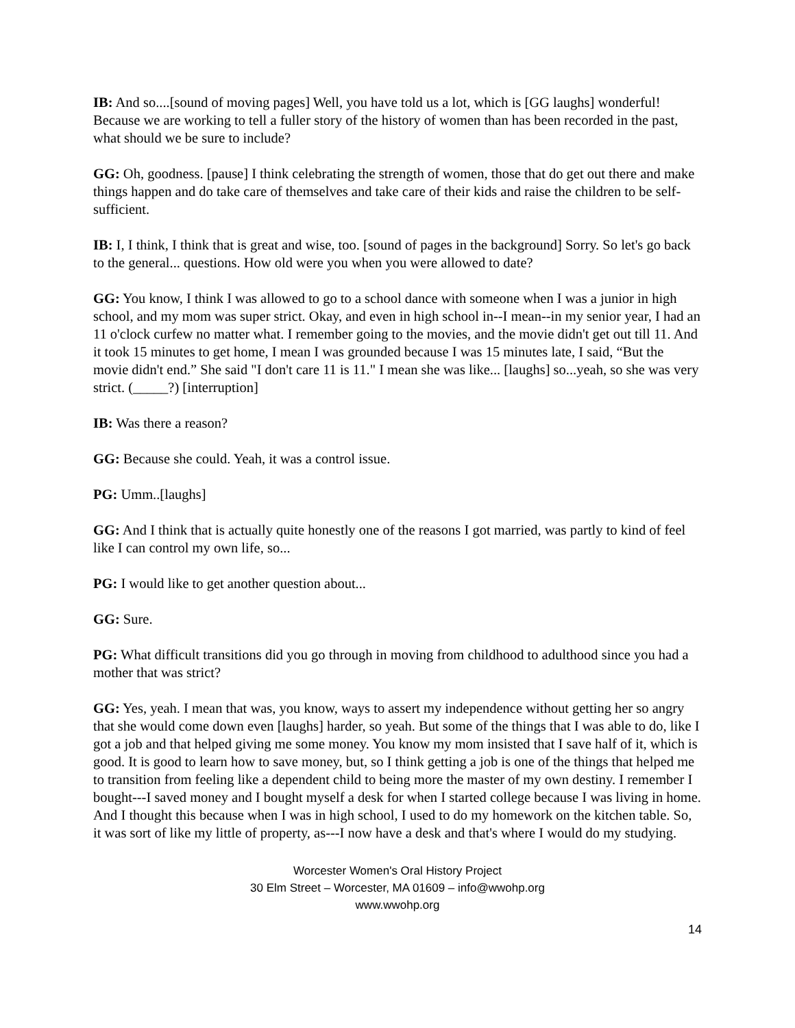IB: And so....[sound of moving pages] Well, you have told us a lot, which is [GG laughs] wonderful! Because we are working to tell a fuller story of the history of women than has been recorded in the past, what should we be sure to include?
GG: Oh, goodness. [pause] I think celebrating the strength of women, those that do get out there and make things happen and do take care of themselves and take care of their kids and raise the children to be self-sufficient.
IB: I, I think, I think that is great and wise, too. [sound of pages in the background] Sorry. So let's go back to the general... questions. How old were you when you were allowed to date?
GG: You know, I think I was allowed to go to a school dance with someone when I was a junior in high school, and my mom was super strict. Okay, and even in high school in--I mean--in my senior year, I had an 11 o'clock curfew no matter what. I remember going to the movies, and the movie didn't get out till 11. And it took 15 minutes to get home, I mean I was grounded because I was 15 minutes late, I said, “But the movie didn't end.” She said "I don't care 11 is 11." I mean she was like... [laughs] so...yeah, so she was very strict. (_____?) [interruption]
IB: Was there a reason?
GG: Because she could. Yeah, it was a control issue.
PG: Umm..[laughs]
GG: And I think that is actually quite honestly one of the reasons I got married, was partly to kind of feel like I can control my own life, so...
PG: I would like to get another question about...
GG: Sure.
PG: What difficult transitions did you go through in moving from childhood to adulthood since you had a mother that was strict?
GG: Yes, yeah. I mean that was, you know, ways to assert my independence without getting her so angry that she would come down even [laughs] harder, so yeah. But some of the things that I was able to do, like I got a job and that helped giving me some money. You know my mom insisted that I save half of it, which is good. It is good to learn how to save money, but, so I think getting a job is one of the things that helped me to transition from feeling like a dependent child to being more the master of my own destiny. I remember I bought---I saved money and I bought myself a desk for when I started college because I was living in home. And I thought this because when I was in high school, I used to do my homework on the kitchen table. So, it was sort of like my little of property, as---I now have a desk and that's where I would do my studying.
Worcester Women's Oral History Project
30 Elm Street – Worcester, MA 01609 – info@wwohp.org
www.wwohp.org
14